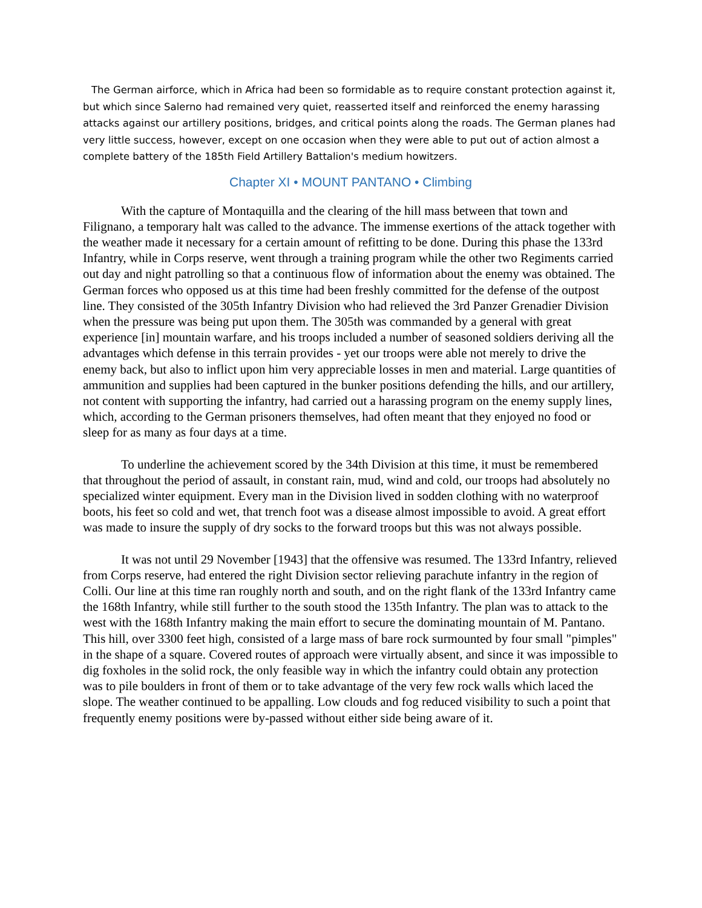The German airforce, which in Africa had been so formidable as to require constant protection against it, but which since Salerno had remained very quiet, reasserted itself and reinforced the enemy harassing attacks against our artillery positions, bridges, and critical points along the roads. The German planes had very little success, however, except on one occasion when they were able to put out of action almost a complete battery of the 185th Field Artillery Battalion's medium howitzers.
Chapter XI • MOUNT PANTANO • Climbing
With the capture of Montaquilla and the clearing of the hill mass between that town and Filignano, a temporary halt was called to the advance. The immense exertions of the attack together with the weather made it necessary for a certain amount of refitting to be done. During this phase the 133rd Infantry, while in Corps reserve, went through a training program while the other two Regiments carried out day and night patrolling so that a continuous flow of information about the enemy was obtained. The German forces who opposed us at this time had been freshly committed for the defense of the outpost line. They consisted of the 305th Infantry Division who had relieved the 3rd Panzer Grenadier Division when the pressure was being put upon them. The 305th was commanded by a general with great experience [in] mountain warfare, and his troops included a number of seasoned soldiers deriving all the advantages which defense in this terrain provides - yet our troops were able not merely to drive the enemy back, but also to inflict upon him very appreciable losses in men and material. Large quantities of ammunition and supplies had been captured in the bunker positions defending the hills, and our artillery, not content with supporting the infantry, had carried out a harassing program on the enemy supply lines, which, according to the German prisoners themselves, had often meant that they enjoyed no food or sleep for as many as four days at a time.
To underline the achievement scored by the 34th Division at this time, it must be remembered that throughout the period of assault, in constant rain, mud, wind and cold, our troops had absolutely no specialized winter equipment. Every man in the Division lived in sodden clothing with no waterproof boots, his feet so cold and wet, that trench foot was a disease almost impossible to avoid. A great effort was made to insure the supply of dry socks to the forward troops but this was not always possible.
It was not until 29 November [1943] that the offensive was resumed. The 133rd Infantry, relieved from Corps reserve, had entered the right Division sector relieving parachute infantry in the region of Colli. Our line at this time ran roughly north and south, and on the right flank of the 133rd Infantry came the 168th Infantry, while still further to the south stood the 135th Infantry. The plan was to attack to the west with the 168th Infantry making the main effort to secure the dominating mountain of M. Pantano. This hill, over 3300 feet high, consisted of a large mass of bare rock surmounted by four small "pimples" in the shape of a square. Covered routes of approach were virtually absent, and since it was impossible to dig foxholes in the solid rock, the only feasible way in which the infantry could obtain any protection was to pile boulders in front of them or to take advantage of the very few rock walls which laced the slope. The weather continued to be appalling. Low clouds and fog reduced visibility to such a point that frequently enemy positions were by-passed without either side being aware of it.